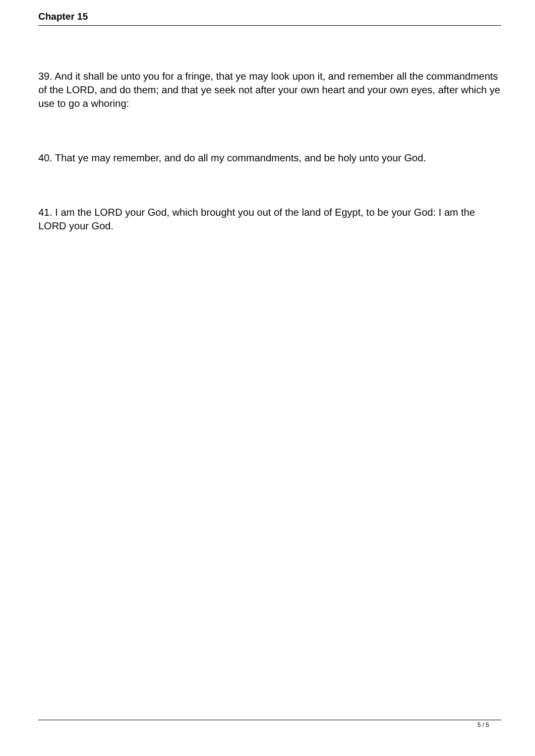Chapter 15
39. And it shall be unto you for a fringe, that ye may look upon it, and remember all the commandments of the LORD, and do them; and that ye seek not after your own heart and your own eyes, after which ye use to go a whoring:
40. That ye may remember, and do all my commandments, and be holy unto your God.
41. I am the LORD your God, which brought you out of the land of Egypt, to be your God: I am the LORD your God.
5 / 5